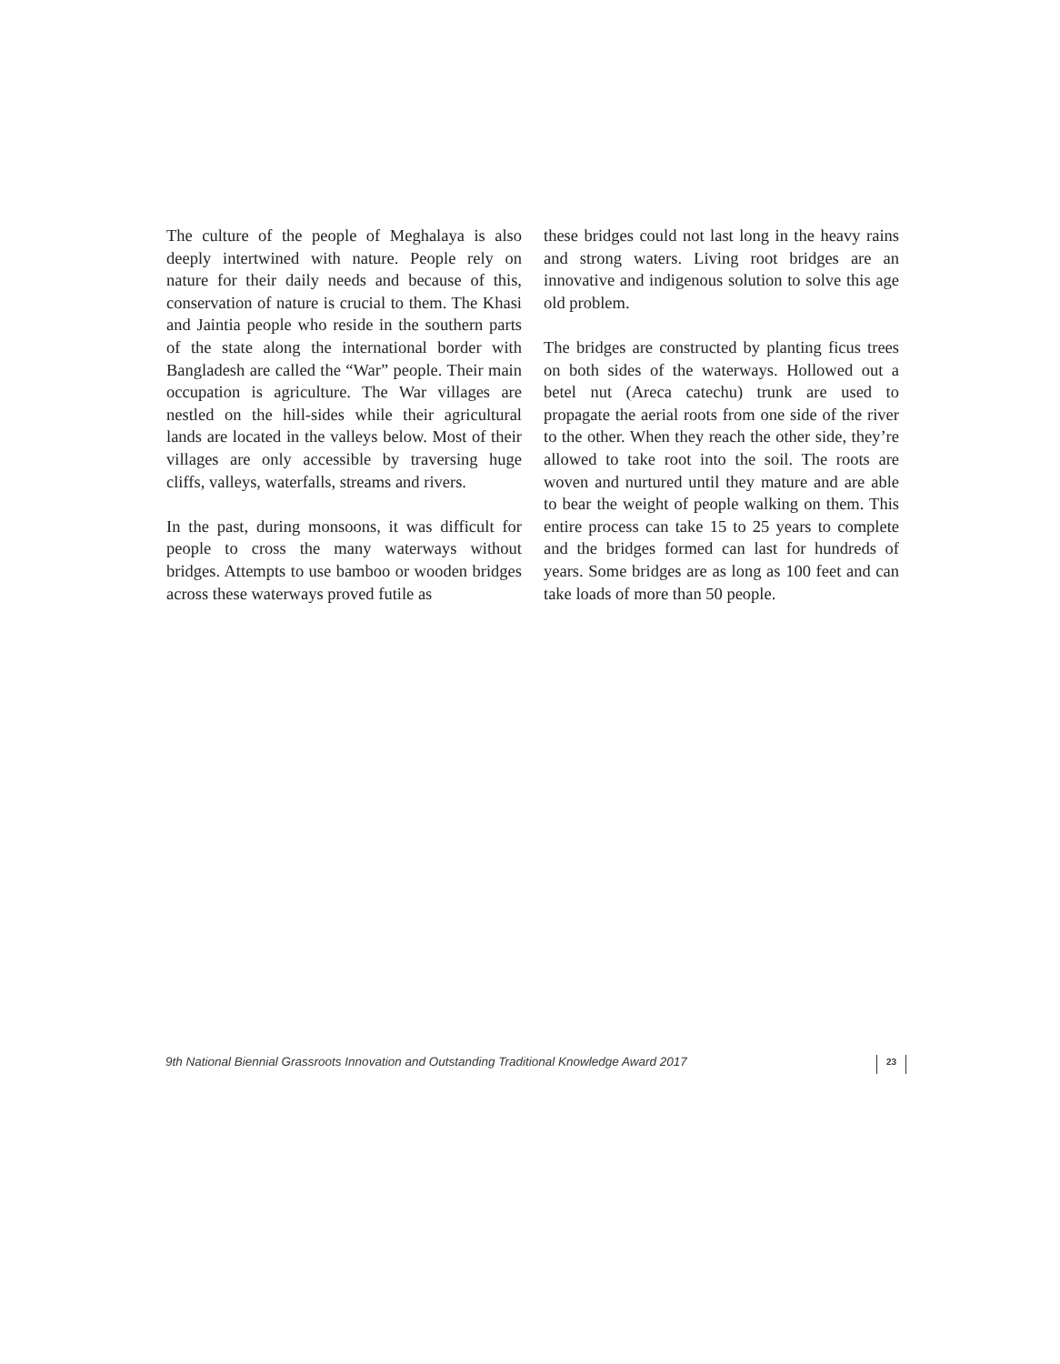The culture of the people of Meghalaya is also deeply intertwined with nature. People rely on nature for their daily needs and because of this, conservation of nature is crucial to them. The Khasi and Jaintia people who reside in the southern parts of the state along the international border with Bangladesh are called the “War” people. Their main occupation is agriculture. The War villages are nestled on the hill-sides while their agricultural lands are located in the valleys below. Most of their villages are only accessible by traversing huge cliffs, valleys, waterfalls, streams and rivers.
In the past, during monsoons, it was difficult for people to cross the many waterways without bridges. Attempts to use bamboo or wooden bridges across these waterways proved futile as
these bridges could not last long in the heavy rains and strong waters. Living root bridges are an innovative and indigenous solution to solve this age old problem.
The bridges are constructed by planting ficus trees on both sides of the waterways. Hollowed out a betel nut (Areca catechu) trunk are used to propagate the aerial roots from one side of the river to the other. When they reach the other side, they’re allowed to take root into the soil. The roots are woven and nurtured until they mature and are able to bear the weight of people walking on them. This entire process can take 15 to 25 years to complete and the bridges formed can last for hundreds of years. Some bridges are as long as 100 feet and can take loads of more than 50 people.
9th National Biennial Grassroots Innovation and Outstanding Traditional Knowledge Award 2017 23